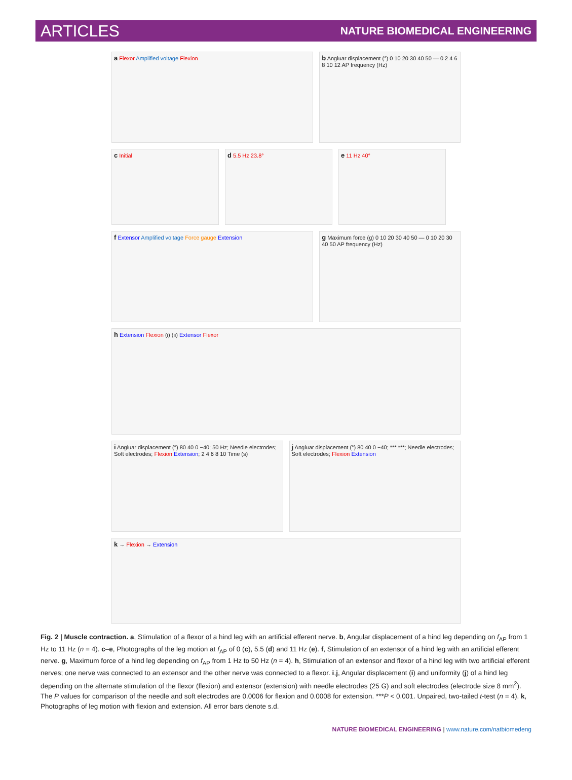ARTICLES NATURE BIOMEDICAL ENGINEERING
a Flexor Amplified voltage Flexion
b Angluar displacement (°) 0 10 20 30 40 50 — 0 2 4 6 8 10 12 AP frequency (Hz)
c Initial
d 5.5 Hz 23.8°
e 11 Hz 40°
f Extensor Amplified voltage Force gauge Extension
g Maximum force (g) 0 10 20 30 40 50 — 0 10 20 30 40 50 AP frequency (Hz)
h Extension Flexion (i) (ii) Extensor Flexor
i Angluar displacement (°) 80 40 0 −40; 50 Hz; Needle electrodes; Soft electrodes; Flexion Extension; 2 4 6 8 10 Time (s)
j Angluar displacement (°) 80 40 0 −40; *** ***; Needle electrodes; Soft electrodes; Flexion Extension
k → Flexion → Extension
Fig. 2 | Muscle contraction. a, Stimulation of a flexor of a hind leg with an artificial efferent nerve. b, Angular displacement of a hind leg depending on f<sub>AP</sub> from 1 Hz to 11 Hz (n = 4). c–e, Photographs of the leg motion at f<sub>AP</sub> of 0 (c), 5.5 (d) and 11 Hz (e). f, Stimulation of an extensor of a hind leg with an artificial efferent nerve. g, Maximum force of a hind leg depending on f<sub>AP</sub> from 1 Hz to 50 Hz (n = 4). h, Stimulation of an extensor and flexor of a hind leg with two artificial efferent nerves; one nerve was connected to an extensor and the other nerve was connected to a flexor. i,j, Angular displacement (i) and uniformity (j) of a hind leg depending on the alternate stimulation of the flexor (flexion) and extensor (extension) with needle electrodes (25 G) and soft electrodes (electrode size 8 mm<sup>2</sup>). The P values for comparison of the needle and soft electrodes are 0.0006 for flexion and 0.0008 for extension. ***P < 0.001. Unpaired, two-tailed t-test (n = 4). k, Photographs of leg motion with flexion and extension. All error bars denote s.d.
NATURE BIOMEDICAL ENGINEERING | www.nature.com/natbiomedeng